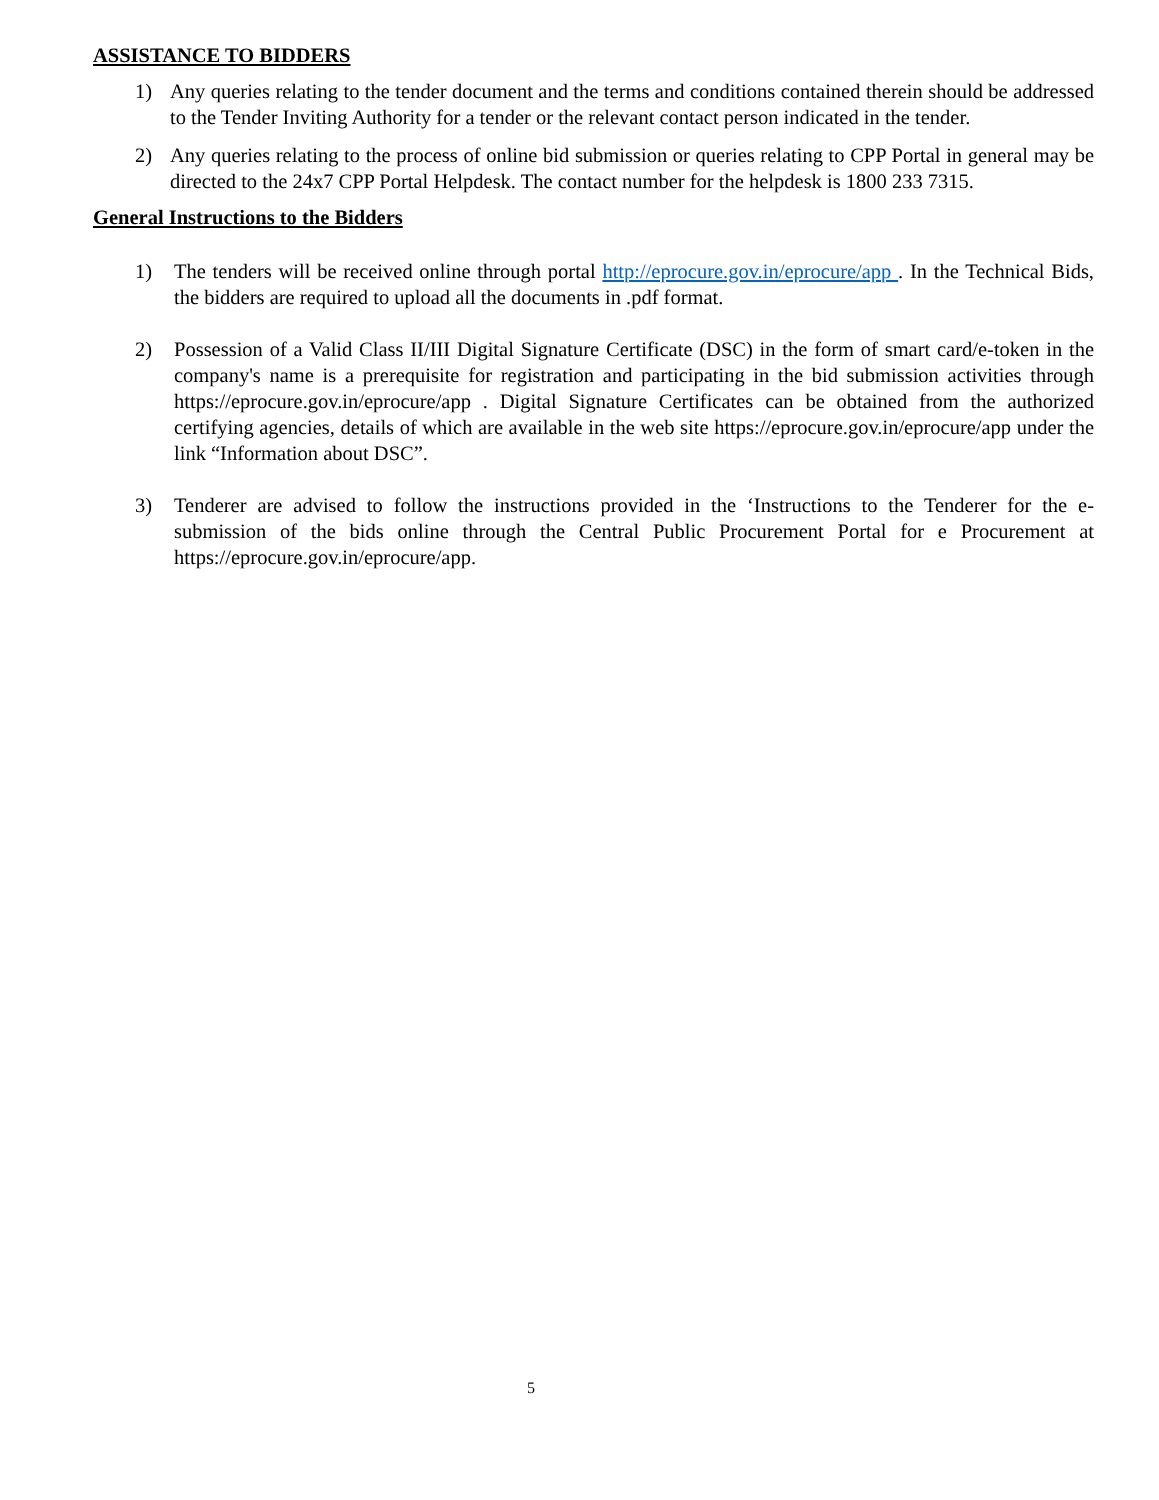ASSISTANCE TO BIDDERS
1) Any queries relating to the tender document and the terms and conditions contained therein should be addressed to the Tender Inviting Authority for a tender or the relevant contact person indicated in the tender.
2) Any queries relating to the process of online bid submission or queries relating to CPP Portal in general may be directed to the 24x7 CPP Portal Helpdesk. The contact number for the helpdesk is 1800 233 7315.
General Instructions to the Bidders
1) The tenders will be received online through portal http://eprocure.gov.in/eprocure/app . In the Technical Bids, the bidders are required to upload all the documents in .pdf format.
2) Possession of a Valid Class II/III Digital Signature Certificate (DSC) in the form of smart card/e-token in the company's name is a prerequisite for registration and participating in the bid submission activities through https://eprocure.gov.in/eprocure/app . Digital Signature Certificates can be obtained from the authorized certifying agencies, details of which are available in the web site https://eprocure.gov.in/eprocure/app under the link “Information about DSC”.
3) Tenderer are advised to follow the instructions provided in the ‘Instructions to the Tenderer for the e-submission of the bids online through the Central Public Procurement Portal for e Procurement at https://eprocure.gov.in/eprocure/app.
5